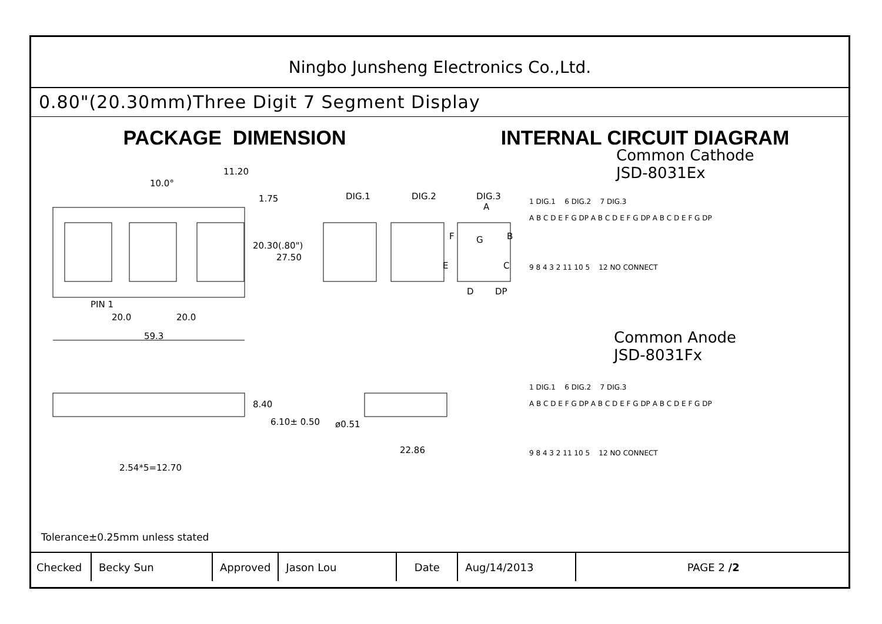Ningbo Junsheng Electronics Co.,Ltd.
0.80"(20.30mm)Three Digit 7 Segment Display
PACKAGE DIMENSION INTERNAL CIRCUIT DIAGRAM
11.20
10.0°
1.75
20.30(.80")
27.50
PIN 1
20.0 20.0
59.3
DIG.1 DIG.2 DIG.3
A
F G B
E C
D DP
8.40
6.10± 0.50 ø0.51
22.86
2.54*5=12.70
Common Cathode
JSD-8031Ex
1 DIG.1 6 DIG.2 7 DIG.3
A B C D E F G DP A B C D E F G DP A B C D E F G DP
9 8 4 3 2 11 10 5 12 NO CONNECT
Common Anode
JSD-8031Fx
1 DIG.1 6 DIG.2 7 DIG.3
A B C D E F G DP A B C D E F G DP A B C D E F G DP
9 8 4 3 2 11 10 5 12 NO CONNECT
Tolerance±0.25mm unless stated
| Checked | Becky Sun | Approved | Jason Lou | Date | Aug/14/2013 | PAGE 2 /2 |